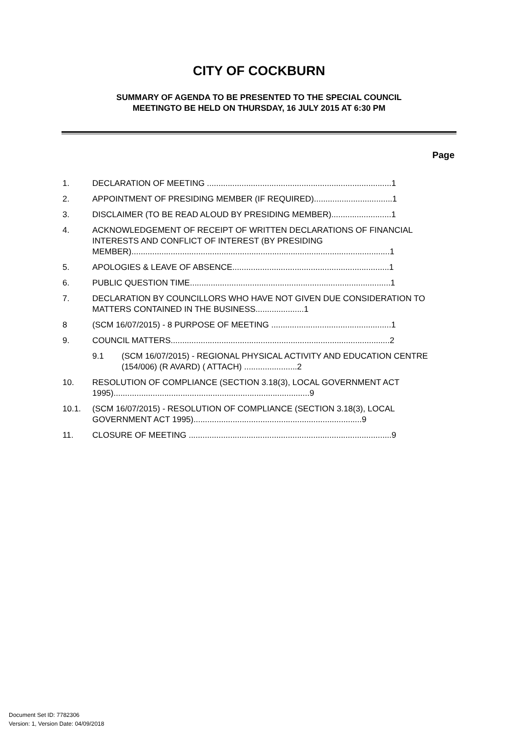CITY OF COCKBURN
SUMMARY OF AGENDA TO BE PRESENTED TO THE SPECIAL COUNCIL
MEETINGTO BE HELD ON THURSDAY, 16 JULY 2015 AT 6:30 PM
Page
1. DECLARATION OF MEETING ................................................................................1
2. APPOINTMENT OF PRESIDING MEMBER (IF REQUIRED)..................................1
3. DISCLAIMER (TO BE READ ALOUD BY PRESIDING MEMBER)..........................1
4. ACKNOWLEDGEMENT OF RECEIPT OF WRITTEN DECLARATIONS OF FINANCIAL INTERESTS AND CONFLICT OF INTEREST (BY PRESIDING MEMBER)................................................................................................................1
5. APOLOGIES & LEAVE OF ABSENCE....................................................................1
6. PUBLIC QUESTION TIME.......................................................................................1
7. DECLARATION BY COUNCILLORS WHO HAVE NOT GIVEN DUE CONSIDERATION TO MATTERS CONTAINED IN THE BUSINESS.....................1
8 (SCM 16/07/2015) - 8 PURPOSE OF MEETING ....................................................1
9. COUNCIL MATTERS...............................................................................................2
9.1 (SCM 16/07/2015) - REGIONAL PHYSICAL ACTIVITY AND EDUCATION CENTRE (154/006) (R AVARD) ( ATTACH) .......................2
10. RESOLUTION OF COMPLIANCE (SECTION 3.18(3), LOCAL GOVERNMENT ACT 1995).....................................................................................9
10.1. (SCM 16/07/2015) - RESOLUTION OF COMPLIANCE (SECTION 3.18(3), LOCAL GOVERNMENT ACT 1995).........................................................................9
11. CLOSURE OF MEETING ........................................................................................9
Document Set ID: 7782306
Version: 1, Version Date: 04/09/2018